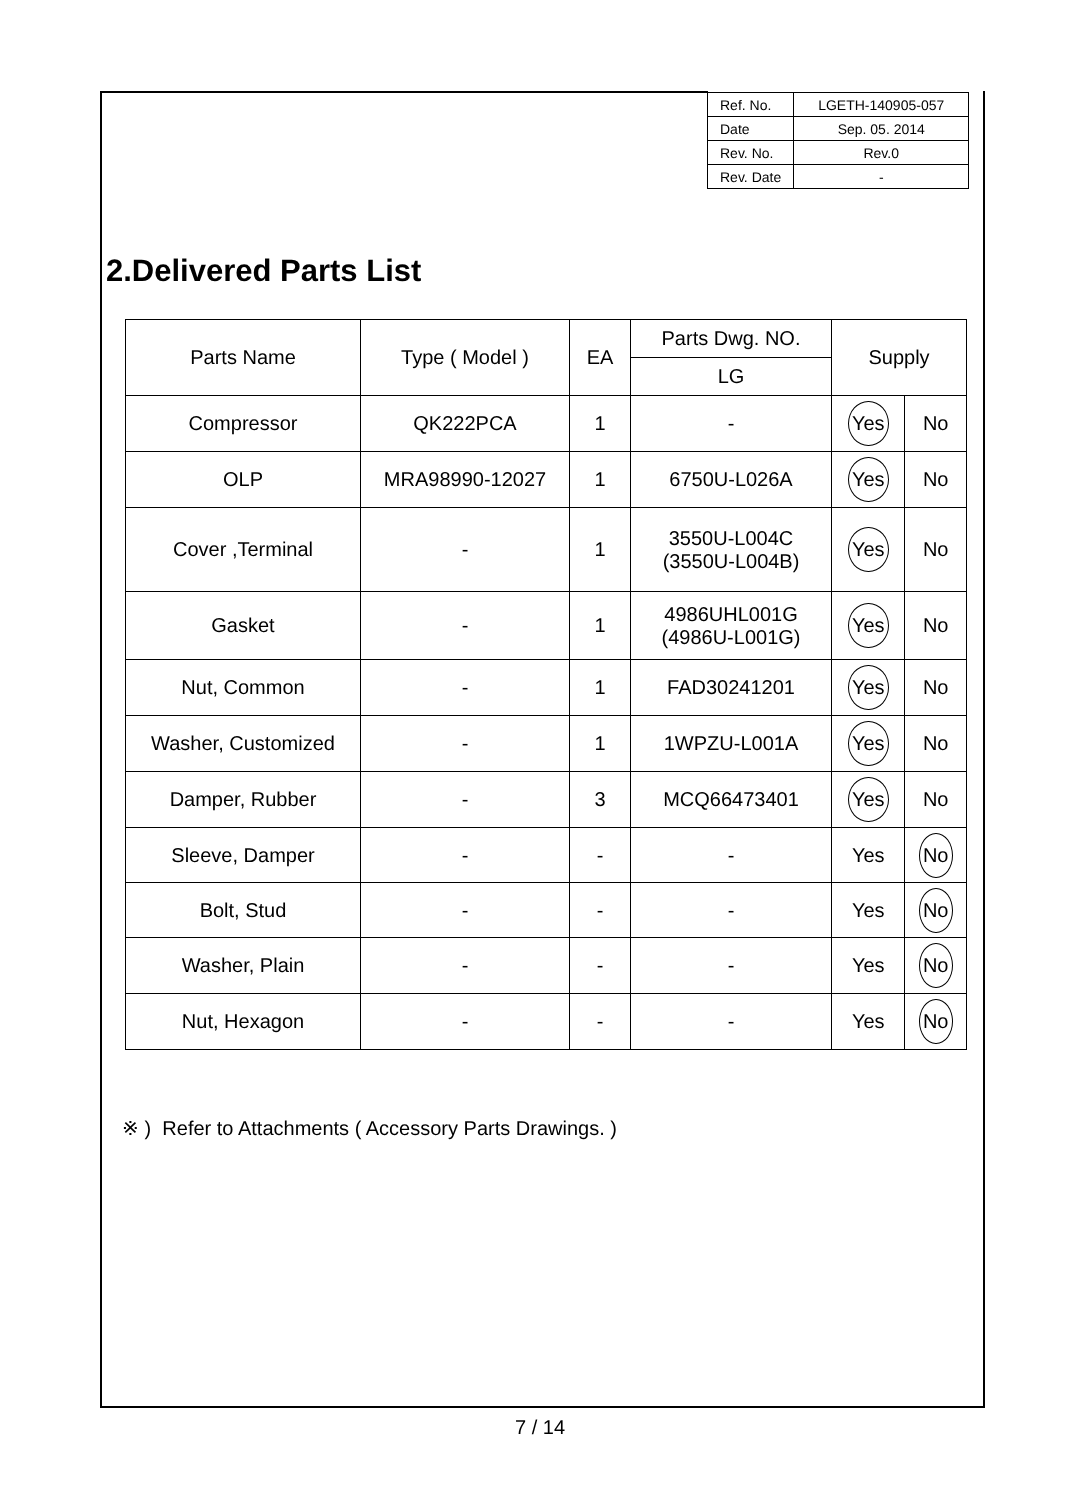| Ref. No. | LGETH-140905-057 |
| Date | Sep. 05. 2014 |
| Rev. No. | Rev.0 |
| Rev. Date | - |
2.Delivered Parts List
| Parts Name | Type ( Model ) | EA | Parts Dwg. NO. | Supply | |
| --- | --- | --- | --- | --- | --- |
| | | | LG | | |
| Compressor | QK222PCA | 1 | - | Yes | No |
| OLP | MRA98990-12027 | 1 | 6750U-L026A | Yes | No |
| Cover ,Terminal | - | 1 | 3550U-L004C (3550U-L004B) | Yes | No |
| Gasket | - | 1 | 4986UHL001G (4986U-L001G) | Yes | No |
| Nut, Common | - | 1 | FAD30241201 | Yes | No |
| Washer, Customized | - | 1 | 1WPZU-L001A | Yes | No |
| Damper, Rubber | - | 3 | MCQ66473401 | Yes | No |
| Sleeve, Damper | - | - | - | Yes | No |
| Bolt, Stud | - | - | - | Yes | No |
| Washer, Plain | - | - | - | Yes | No |
| Nut, Hexagon | - | - | - | Yes | No |
※ ) Refer to Attachments ( Accessory Parts Drawings. )
7 / 14